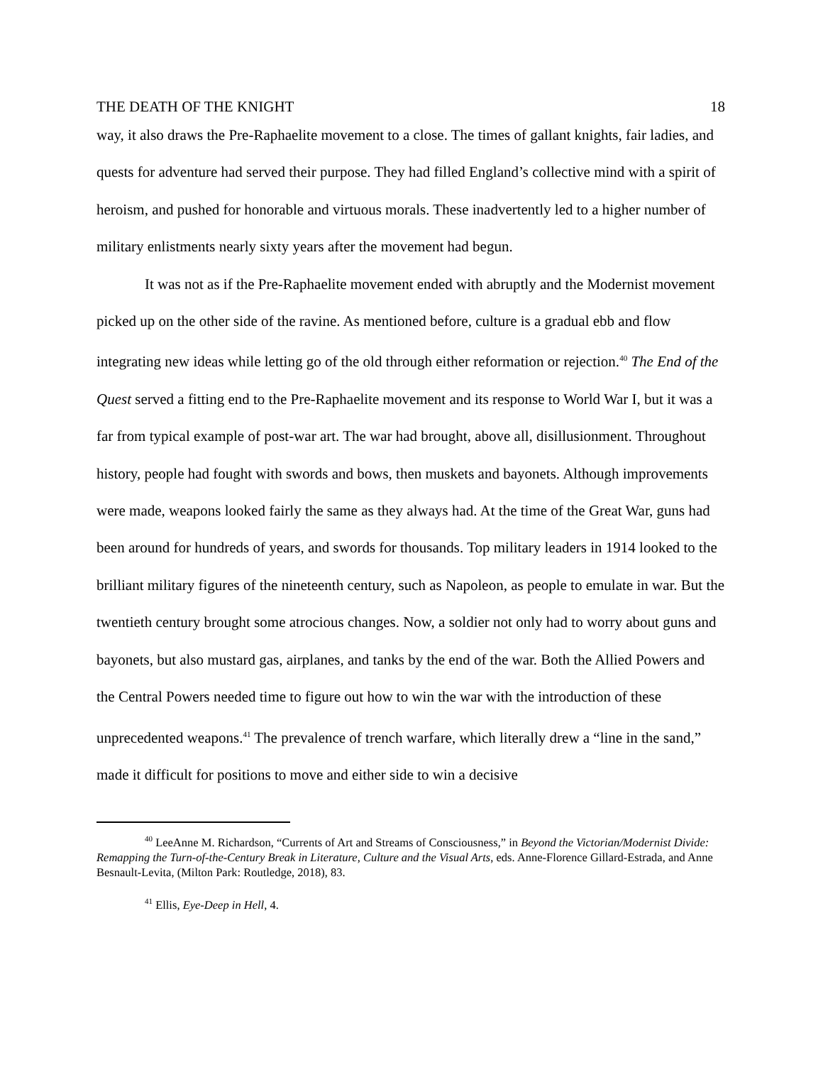THE DEATH OF THE KNIGHT 18
way, it also draws the Pre-Raphaelite movement to a close. The times of gallant knights, fair ladies, and quests for adventure had served their purpose. They had filled England’s collective mind with a spirit of heroism, and pushed for honorable and virtuous morals. These inadvertently led to a higher number of military enlistments nearly sixty years after the movement had begun.
It was not as if the Pre-Raphaelite movement ended with abruptly and the Modernist movement picked up on the other side of the ravine. As mentioned before, culture is a gradual ebb and flow integrating new ideas while letting go of the old through either reformation or rejection.<sup>40</sup> The End of the Quest served a fitting end to the Pre-Raphaelite movement and its response to World War I, but it was a far from typical example of post-war art. The war had brought, above all, disillusionment. Throughout history, people had fought with swords and bows, then muskets and bayonets. Although improvements were made, weapons looked fairly the same as they always had. At the time of the Great War, guns had been around for hundreds of years, and swords for thousands. Top military leaders in 1914 looked to the brilliant military figures of the nineteenth century, such as Napoleon, as people to emulate in war. But the twentieth century brought some atrocious changes. Now, a soldier not only had to worry about guns and bayonets, but also mustard gas, airplanes, and tanks by the end of the war. Both the Allied Powers and the Central Powers needed time to figure out how to win the war with the introduction of these unprecedented weapons.<sup>41</sup> The prevalence of trench warfare, which literally drew a “line in the sand,” made it difficult for positions to move and either side to win a decisive
<sup>40</sup> LeeAnne M. Richardson, “Currents of Art and Streams of Consciousness,” in Beyond the Victorian/Modernist Divide: Remapping the Turn-of-the-Century Break in Literature, Culture and the Visual Arts, eds. Anne-Florence Gillard-Estrada, and Anne Besnault-Levita, (Milton Park: Routledge, 2018), 83.
<sup>41</sup> Ellis, Eye-Deep in Hell, 4.